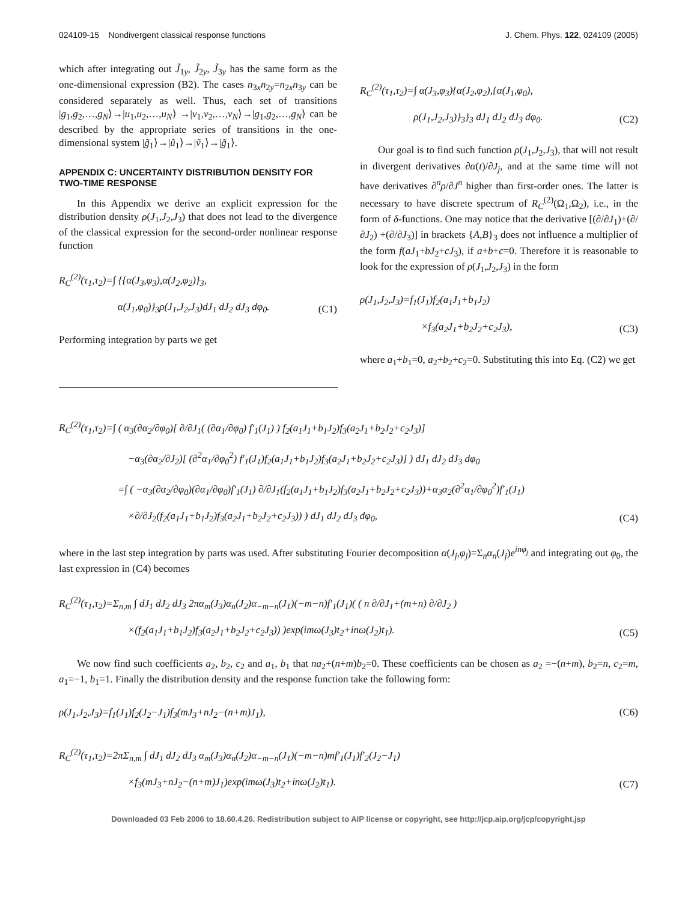024109-15 Nondivergent classical response functions J. Chem. Phys. 122, 024109 (2005)
which after integrating out J̃<sub>1y</sub>, J̃<sub>2y</sub>, J̃<sub>3y</sub> has the same form as the one-dimensional expression (B2). The cases n<sub>3x</sub>n<sub>2y</sub>=n<sub>2x</sub>n<sub>3y</sub> can be considered separately as well. Thus, each set of transitions |g<sub>1</sub>,g<sub>2</sub>,…,g<sub>N</sub>⟩→|u<sub>1</sub>,u<sub>2</sub>,…,u<sub>N</sub>⟩ →|v<sub>1</sub>,v<sub>2</sub>,…,v<sub>N</sub>⟩→|g<sub>1</sub>,g<sub>2</sub>,…,g<sub>N</sub>⟩ can be described by the appropriate series of transitions in the one-dimensional system |g̃<sub>1</sub>⟩→|ũ<sub>1</sub>⟩→|ṽ<sub>1</sub>⟩→|g̃<sub>1</sub>⟩.
APPENDIX C: UNCERTAINTY DISTRIBUTION DENSITY FOR TWO-TIME RESPONSE
In this Appendix we derive an explicit expression for the distribution density ρ(J<sub>1</sub>,J<sub>2</sub>,J<sub>3</sub>) that does not lead to the divergence of the classical expression for the second-order nonlinear response function
R<sub>C</sub><sup>(2)</sup>(τ<sub>1</sub>,τ<sub>2</sub>)=∫ {{α(J<sub>3</sub>,φ<sub>3</sub>),α(J<sub>2</sub>,φ<sub>2</sub>)}<sub>3</sub>,
α(J<sub>1</sub>,φ<sub>0</sub>)}<sub>3</sub>ρ(J<sub>1</sub>,J<sub>2</sub>,J<sub>3</sub>)dJ<sub>1</sub> dJ<sub>2</sub> dJ<sub>3</sub> dφ<sub>0</sub>. (C1)
Performing integration by parts we get
R<sub>C</sub><sup>(2)</sup>(τ<sub>1</sub>,τ<sub>2</sub>)=∫ α(J<sub>3</sub>,φ<sub>3</sub>){α(J<sub>2</sub>,φ<sub>2</sub>),{α(J<sub>1</sub>,φ<sub>0</sub>),
ρ(J<sub>1</sub>,J<sub>2</sub>,J<sub>3</sub>)}<sub>3</sub>}<sub>3</sub> dJ<sub>1</sub> dJ<sub>2</sub> dJ<sub>3</sub> dφ<sub>0</sub>. (C2)
Our goal is to find such function ρ(J<sub>1</sub>,J<sub>2</sub>,J<sub>3</sub>), that will not result in divergent derivatives ∂α(t)/∂J<sub>j</sub>, and at the same time will not have derivatives ∂<sup>n</sup>ρ/∂J<sup>n</sup> higher than first-order ones. The latter is necessary to have discrete spectrum of R<sub>C</sub><sup>(2)</sup>(Ω<sub>1</sub>,Ω<sub>2</sub>), i.e., in the form of δ-functions. One may notice that the derivative [(∂/∂J<sub>1</sub>)+(∂/∂J<sub>2</sub>) +(∂/∂J<sub>3</sub>)] in brackets {A,B}<sub>3</sub> does not influence a multiplier of the form f(aJ<sub>1</sub>+bJ<sub>2</sub>+cJ<sub>3</sub>), if a+b+c=0. Therefore it is reasonable to look for the expression of ρ(J<sub>1</sub>,J<sub>2</sub>,J<sub>3</sub>) in the form
ρ(J<sub>1</sub>,J<sub>2</sub>,J<sub>3</sub>)=f<sub>1</sub>(J<sub>1</sub>)f<sub>2</sub>(a<sub>1</sub>J<sub>1</sub>+b<sub>1</sub>J<sub>2</sub>)
×f<sub>3</sub>(a<sub>2</sub>J<sub>1</sub>+b<sub>2</sub>J<sub>2</sub>+c<sub>2</sub>J<sub>3</sub>), (C3)
where a<sub>1</sub>+b<sub>1</sub>=0, a<sub>2</sub>+b<sub>2</sub>+c<sub>2</sub>=0. Substituting this into Eq. (C2) we get
R<sub>C</sub><sup>(2)</sup>(τ<sub>1</sub>,τ<sub>2</sub>)=∫ ( α<sub>3</sub>(∂α<sub>2</sub>/∂φ<sub>0</sub>)[ ∂/∂J<sub>1</sub>( (∂α<sub>1</sub>/∂φ<sub>0</sub>) f′<sub>1</sub>(J<sub>1</sub>) ) f<sub>2</sub>(a<sub>1</sub>J<sub>1</sub>+b<sub>1</sub>J<sub>2</sub>)f<sub>3</sub>(a<sub>2</sub>J<sub>1</sub>+b<sub>2</sub>J<sub>2</sub>+c<sub>2</sub>J<sub>3</sub>)]
−α<sub>3</sub>(∂α<sub>2</sub>/∂J<sub>2</sub>)[ (∂<sup>2</sup>α<sub>1</sub>/∂φ<sub>0</sub><sup>2</sup>) f′<sub>1</sub>(J<sub>1</sub>)f<sub>2</sub>(a<sub>1</sub>J<sub>1</sub>+b<sub>1</sub>J<sub>2</sub>)f<sub>3</sub>(a<sub>2</sub>J<sub>1</sub>+b<sub>2</sub>J<sub>2</sub>+c<sub>2</sub>J<sub>3</sub>)] ) dJ<sub>1</sub> dJ<sub>2</sub> dJ<sub>3</sub> dφ<sub>0</sub>
=∫ ( −α<sub>3</sub>(∂α<sub>2</sub>/∂φ<sub>0</sub>)(∂α<sub>1</sub>/∂φ<sub>0</sub>)f′<sub>1</sub>(J<sub>1</sub>) ∂/∂J<sub>1</sub>(f<sub>2</sub>(a<sub>1</sub>J<sub>1</sub>+b<sub>1</sub>J<sub>2</sub>)f<sub>3</sub>(a<sub>2</sub>J<sub>1</sub>+b<sub>2</sub>J<sub>2</sub>+c<sub>2</sub>J<sub>3</sub>))+α<sub>3</sub>α<sub>2</sub>(∂<sup>2</sup>α<sub>1</sub>/∂φ<sub>0</sub><sup>2</sup>)f′<sub>1</sub>(J<sub>1</sub>)
×∂/∂J<sub>2</sub>(f<sub>2</sub>(a<sub>1</sub>J<sub>1</sub>+b<sub>1</sub>J<sub>2</sub>)f<sub>3</sub>(a<sub>2</sub>J<sub>1</sub>+b<sub>2</sub>J<sub>2</sub>+c<sub>2</sub>J<sub>3</sub>)) ) dJ<sub>1</sub> dJ<sub>2</sub> dJ<sub>3</sub> dφ<sub>0</sub>, (C4)
where in the last step integration by parts was used. After substituting Fourier decomposition α(J<sub>j</sub>,φ<sub>j</sub>)=Σ<sub>n</sub>α<sub>n</sub>(J<sub>j</sub>)e<sup>inφ<sub>j</sub></sup> and integrating out φ<sub>0</sub>, the last expression in (C4) becomes
R<sub>C</sub><sup>(2)</sup>(τ<sub>1</sub>,τ<sub>2</sub>)=Σ<sub>n,m</sub> ∫ dJ<sub>1</sub> dJ<sub>2</sub> dJ<sub>3</sub> 2πα<sub>m</sub>(J<sub>3</sub>)α<sub>n</sub>(J<sub>2</sub>)α<sub>−m−n</sub>(J<sub>1</sub>)(−m−n)f′<sub>1</sub>(J<sub>1</sub>)( ( n ∂/∂J<sub>1</sub>+(m+n) ∂/∂J<sub>2</sub> )
×(f<sub>2</sub>(a<sub>1</sub>J<sub>1</sub>+b<sub>1</sub>J<sub>2</sub>)f<sub>3</sub>(a<sub>2</sub>J<sub>1</sub>+b<sub>2</sub>J<sub>2</sub>+c<sub>2</sub>J<sub>3</sub>)) )exp(imω(J<sub>3</sub>)t<sub>2</sub>+inω(J<sub>2</sub>)t<sub>1</sub>). (C5)
We now find such coefficients a<sub>2</sub>, b<sub>2</sub>, c<sub>2</sub> and a<sub>1</sub>, b<sub>1</sub> that na<sub>2</sub>+(n+m)b<sub>2</sub>=0. These coefficients can be chosen as a<sub>2</sub> =−(n+m), b<sub>2</sub>=n, c<sub>2</sub>=m, a<sub>1</sub>=−1, b<sub>1</sub>=1. Finally the distribution density and the response function take the following form:
ρ(J<sub>1</sub>,J<sub>2</sub>,J<sub>3</sub>)=f<sub>1</sub>(J<sub>1</sub>)f<sub>2</sub>(J<sub>2</sub>−J<sub>1</sub>)f<sub>3</sub>(mJ<sub>3</sub>+nJ<sub>2</sub>−(n+m)J<sub>1</sub>), (C6)
R<sub>C</sub><sup>(2)</sup>(τ<sub>1</sub>,τ<sub>2</sub>)=2π Σ<sub>n,m</sub> ∫ dJ<sub>1</sub> dJ<sub>2</sub> dJ<sub>3</sub> α<sub>m</sub>(J<sub>3</sub>)α<sub>n</sub>(J<sub>2</sub>)α<sub>−m−n</sub>(J<sub>1</sub>)(−m−n)mf′<sub>1</sub>(J<sub>1</sub>)f′<sub>2</sub>(J<sub>2</sub>−J<sub>1</sub>)
×f<sub>3</sub>(mJ<sub>3</sub>+nJ<sub>2</sub>−(n+m)J<sub>1</sub>)exp(imω(J<sub>3</sub>)t<sub>2</sub>+inω(J<sub>2</sub>)t<sub>1</sub>). (C7)
Downloaded 03 Feb 2006 to 18.60.4.26. Redistribution subject to AIP license or copyright, see http://jcp.aip.org/jcp/copyright.jsp